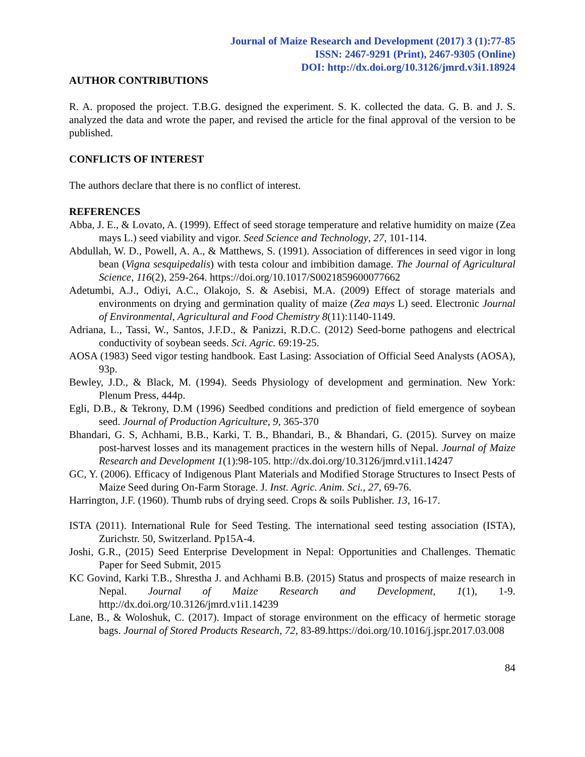Journal of Maize Research and Development (2017) 3 (1):77-85
ISSN: 2467-9291 (Print), 2467-9305 (Online)
DOI: http://dx.doi.org/10.3126/jmrd.v3i1.18924
AUTHOR CONTRIBUTIONS
R. A. proposed the project. T.B.G. designed the experiment. S. K. collected the data. G. B. and J. S. analyzed the data and wrote the paper, and revised the article for the final approval of the version to be published.
CONFLICTS OF INTEREST
The authors declare that there is no conflict of interest.
REFERENCES
Abba, J. E., & Lovato, A. (1999). Effect of seed storage temperature and relative humidity on maize (Zea mays L.) seed viability and vigor. Seed Science and Technology, 27, 101-114.
Abdullah, W. D., Powell, A. A., & Matthews, S. (1991). Association of differences in seed vigor in long bean (Vigna sesquipedalis) with testa colour and imbibition damage. The Journal of Agricultural Science, 116(2), 259-264. https://doi.org/10.1017/S0021859600077662
Adetumbi, A.J., Odiyi, A.C., Olakojo, S. & Asebisi, M.A. (2009) Effect of storage materials and environments on drying and germination quality of maize (Zea mays L) seed. Electronic Journal of Environmental, Agricultural and Food Chemistry 8(11):1140-1149.
Adriana, L., Tassi, W., Santos, J.F.D., & Panizzi, R.D.C. (2012) Seed-borne pathogens and electrical conductivity of soybean seeds. Sci. Agric. 69:19-25.
AOSA (1983) Seed vigor testing handbook. East Lasing: Association of Official Seed Analysts (AOSA), 93p.
Bewley, J.D., & Black, M. (1994). Seeds Physiology of development and germination. New York: Plenum Press, 444p.
Egli, D.B., & Tekrony, D.M (1996) Seedbed conditions and prediction of field emergence of soybean seed. Journal of Production Agriculture, 9, 365-370
Bhandari, G. S, Achhami, B.B., Karki, T. B., Bhandari, B., & Bhandari, G. (2015). Survey on maize post-harvest losses and its management practices in the western hills of Nepal. Journal of Maize Research and Development 1(1):98-105. http://dx.doi.org/10.3126/jmrd.v1i1.14247
GC, Y. (2006). Efficacy of Indigenous Plant Materials and Modified Storage Structures to Insect Pests of Maize Seed during On-Farm Storage. J. Inst. Agric. Anim. Sci., 27, 69-76.
Harrington, J.F. (1960). Thumb rubs of drying seed. Crops & soils Publisher. 13, 16-17.
ISTA (2011). International Rule for Seed Testing. The international seed testing association (ISTA), Zurichstr. 50, Switzerland. Pp15A-4.
Joshi, G.R., (2015) Seed Enterprise Development in Nepal: Opportunities and Challenges. Thematic Paper for Seed Submit, 2015
KC Govind, Karki T.B., Shrestha J. and Achhami B.B. (2015) Status and prospects of maize research in Nepal. Journal of Maize Research and Development, 1(1), 1-9. http://dx.doi.org/10.3126/jmrd.v1i1.14239
Lane, B., & Woloshuk, C. (2017). Impact of storage environment on the efficacy of hermetic storage bags. Journal of Stored Products Research, 72, 83-89.https://doi.org/10.1016/j.jspr.2017.03.008
84